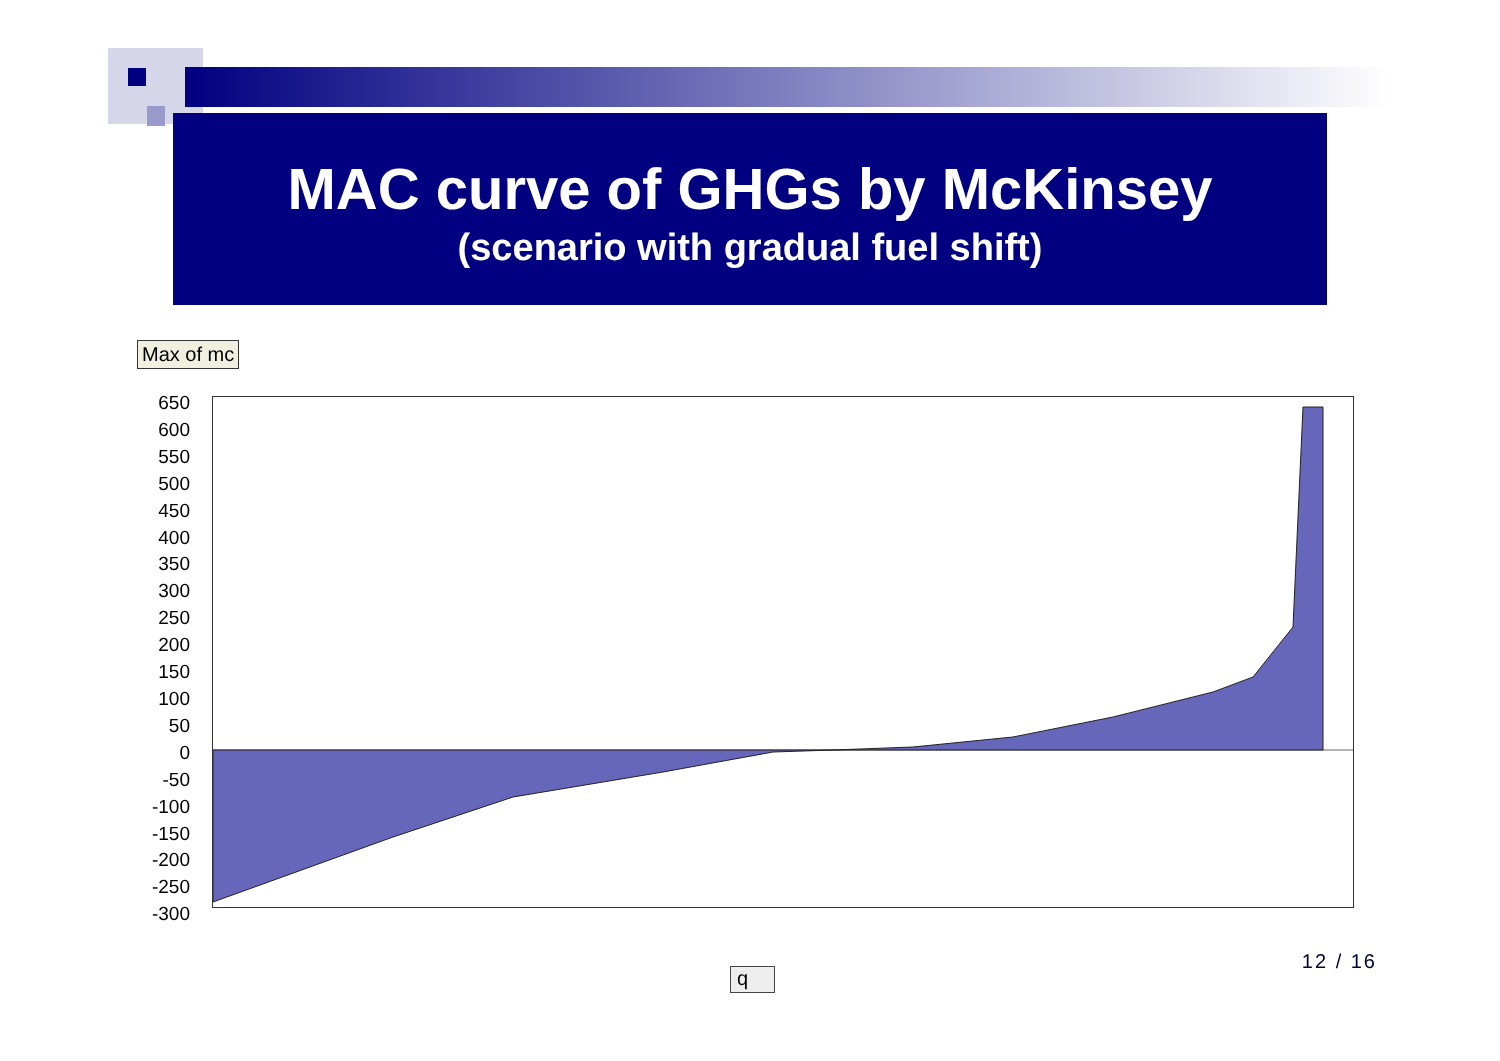MAC curve of GHGs by McKinsey
(scenario with gradual fuel shift)
Max of mc
650
600
550
500
450
400
350
300
250
200
150
100
50
0
-50
-100
-150
-200
-250
-300
12 / 16
q